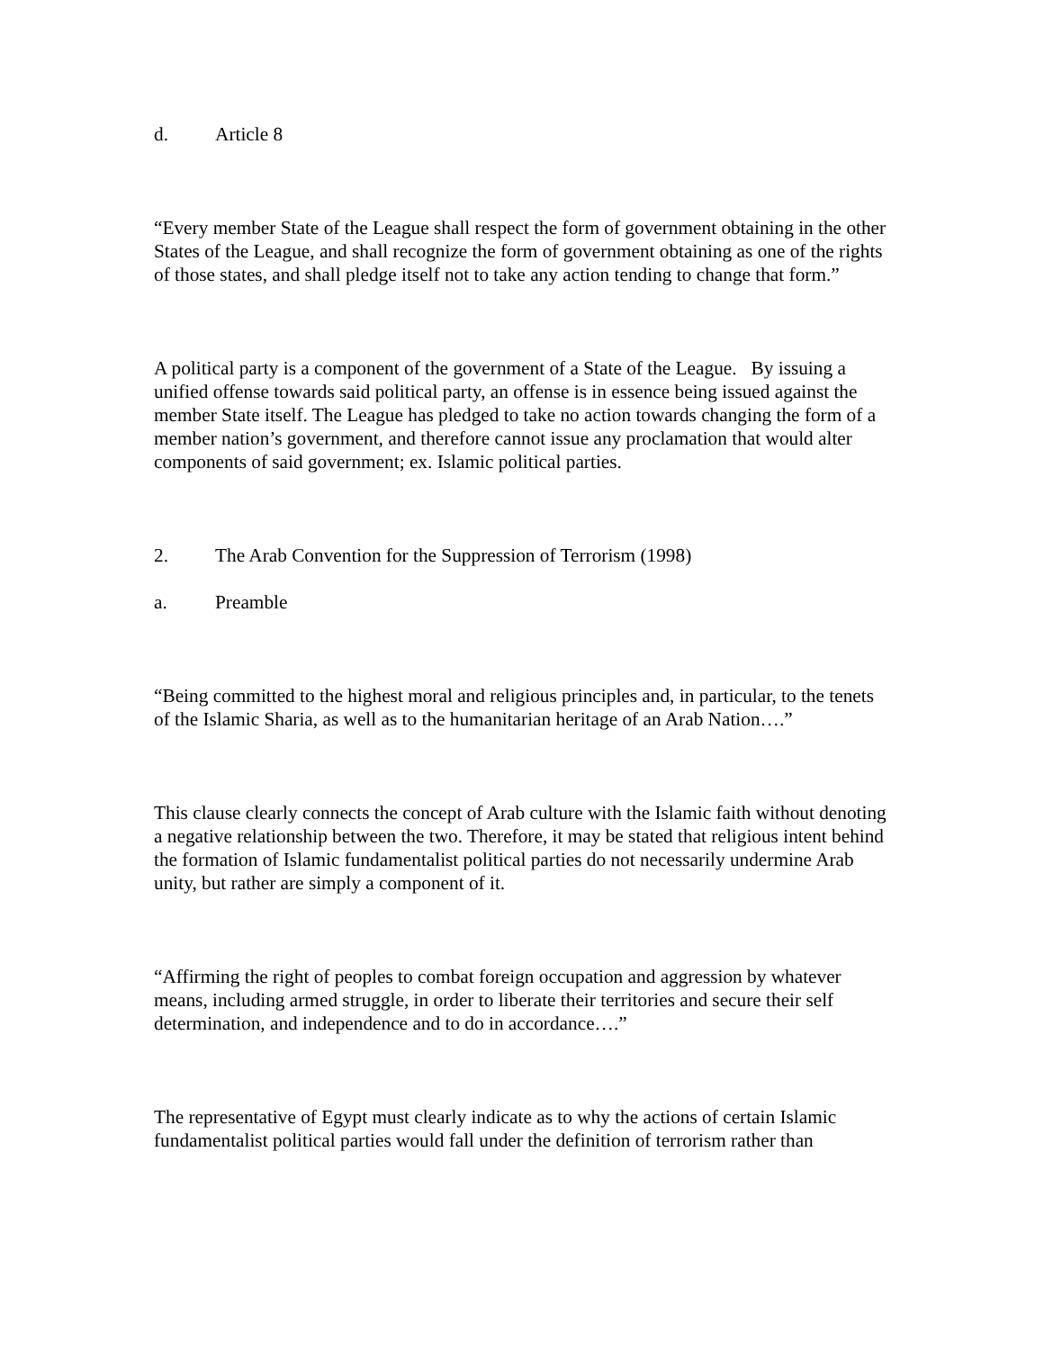d. Article 8
“Every member State of the League shall respect the form of government obtaining in the other States of the League, and shall recognize the form of government obtaining as one of the rights of those states, and shall pledge itself not to take any action tending to change that form.”
A political party is a component of the government of a State of the League. By issuing a unified offense towards said political party, an offense is in essence being issued against the member State itself. The League has pledged to take no action towards changing the form of a member nation’s government, and therefore cannot issue any proclamation that would alter components of said government; ex. Islamic political parties.
2. The Arab Convention for the Suppression of Terrorism (1998)
a. Preamble
“Being committed to the highest moral and religious principles and, in particular, to the tenets of the Islamic Sharia, as well as to the humanitarian heritage of an Arab Nation….”
This clause clearly connects the concept of Arab culture with the Islamic faith without denoting a negative relationship between the two. Therefore, it may be stated that religious intent behind the formation of Islamic fundamentalist political parties do not necessarily undermine Arab unity, but rather are simply a component of it.
“Affirming the right of peoples to combat foreign occupation and aggression by whatever means, including armed struggle, in order to liberate their territories and secure their self determination, and independence and to do in accordance….”
The representative of Egypt must clearly indicate as to why the actions of certain Islamic fundamentalist political parties would fall under the definition of terrorism rather than